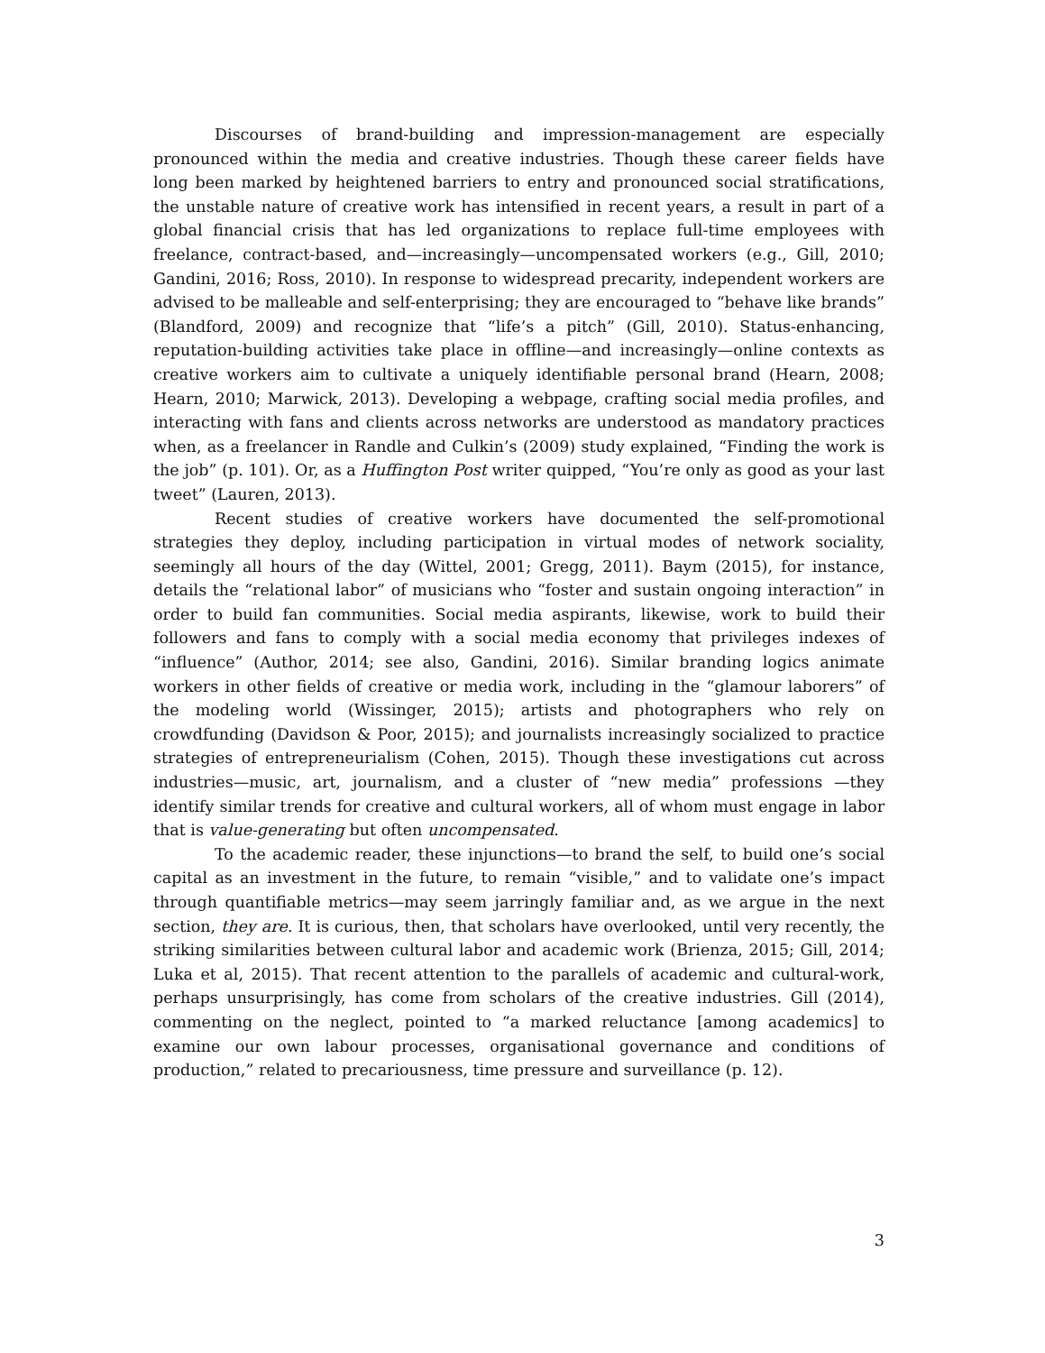Discourses of brand-building and impression-management are especially pronounced within the media and creative industries. Though these career fields have long been marked by heightened barriers to entry and pronounced social stratifications, the unstable nature of creative work has intensified in recent years, a result in part of a global financial crisis that has led organizations to replace full-time employees with freelance, contract-based, and—increasingly—uncompensated workers (e.g., Gill, 2010; Gandini, 2016; Ross, 2010). In response to widespread precarity, independent workers are advised to be malleable and self-enterprising; they are encouraged to “behave like brands” (Blandford, 2009) and recognize that “life’s a pitch” (Gill, 2010). Status-enhancing, reputation-building activities take place in offline—and increasingly—online contexts as creative workers aim to cultivate a uniquely identifiable personal brand (Hearn, 2008; Hearn, 2010; Marwick, 2013). Developing a webpage, crafting social media profiles, and interacting with fans and clients across networks are understood as mandatory practices when, as a freelancer in Randle and Culkin’s (2009) study explained, “Finding the work is the job” (p. 101). Or, as a Huffington Post writer quipped, “You’re only as good as your last tweet” (Lauren, 2013).
Recent studies of creative workers have documented the self-promotional strategies they deploy, including participation in virtual modes of network sociality, seemingly all hours of the day (Wittel, 2001; Gregg, 2011). Baym (2015), for instance, details the “relational labor” of musicians who “foster and sustain ongoing interaction” in order to build fan communities. Social media aspirants, likewise, work to build their followers and fans to comply with a social media economy that privileges indexes of “influence” (Author, 2014; see also, Gandini, 2016). Similar branding logics animate workers in other fields of creative or media work, including in the “glamour laborers” of the modeling world (Wissinger, 2015); artists and photographers who rely on crowdfunding (Davidson & Poor, 2015); and journalists increasingly socialized to practice strategies of entrepreneurialism (Cohen, 2015). Though these investigations cut across industries—music, art, journalism, and a cluster of “new media” professions —they identify similar trends for creative and cultural workers, all of whom must engage in labor that is value-generating but often uncompensated.
To the academic reader, these injunctions—to brand the self, to build one’s social capital as an investment in the future, to remain “visible,” and to validate one’s impact through quantifiable metrics—may seem jarringly familiar and, as we argue in the next section, they are. It is curious, then, that scholars have overlooked, until very recently, the striking similarities between cultural labor and academic work (Brienza, 2015; Gill, 2014; Luka et al, 2015). That recent attention to the parallels of academic and cultural-work, perhaps unsurprisingly, has come from scholars of the creative industries. Gill (2014), commenting on the neglect, pointed to “a marked reluctance [among academics] to examine our own labour processes, organisational governance and conditions of production,” related to precariousness, time pressure and surveillance (p. 12).
3